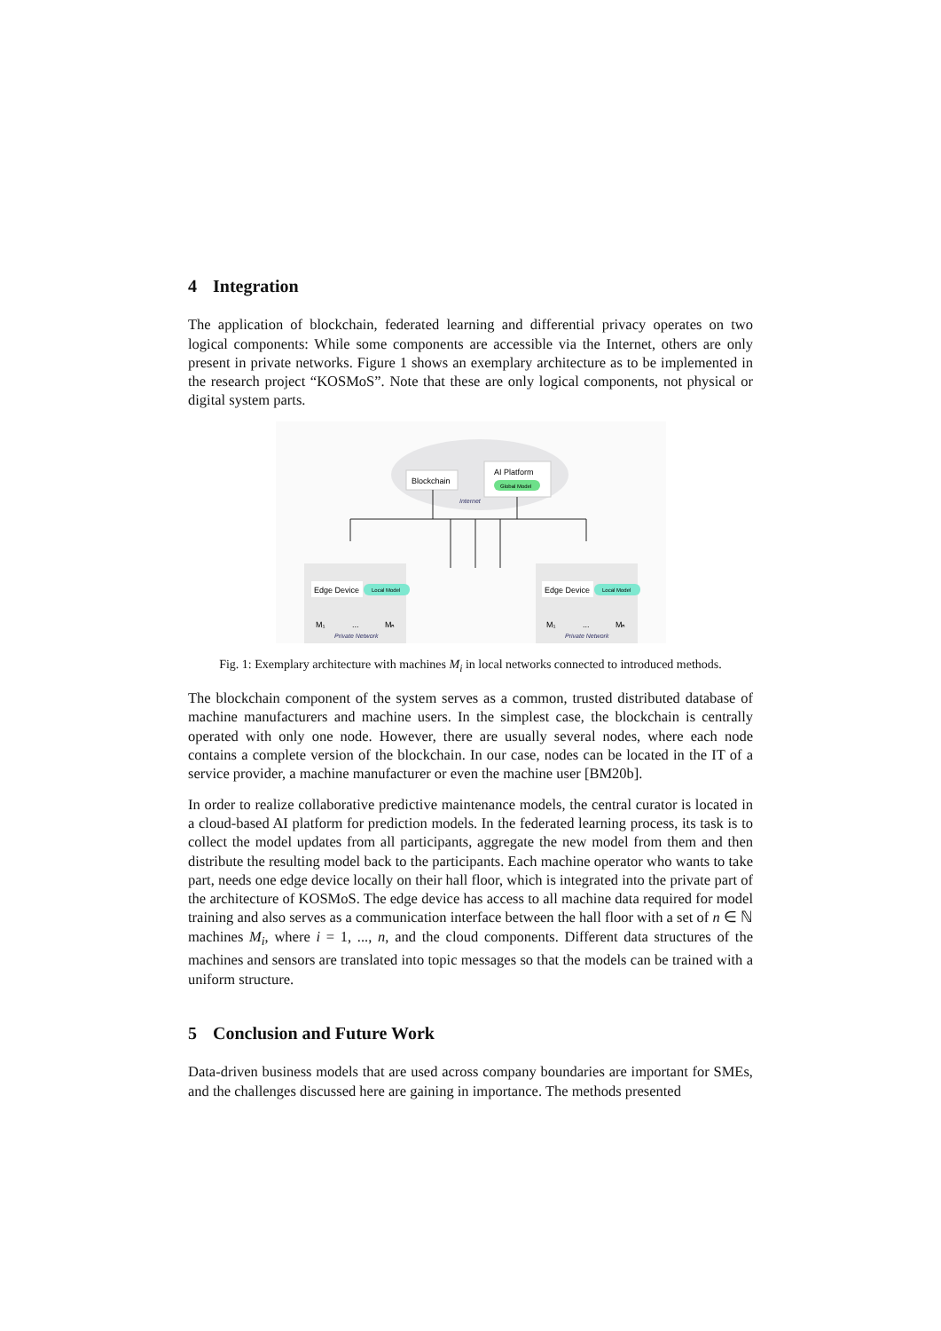4 Integration
The application of blockchain, federated learning and differential privacy operates on two logical components: While some components are accessible via the Internet, others are only present in private networks. Figure 1 shows an exemplary architecture as to be implemented in the research project “KOSMoS”. Note that these are only logical components, not physical or digital system parts.
Blockchain
AI Platform
Global Model
Internet
Edge Device
Local Model
Edge Device
Local Model
M₁
...
Mₙ
M₁
...
Mₙ
Private Network
Private Network
Fig. 1: Exemplary architecture with machines M<sub>i</sub> in local networks connected to introduced methods.
The blockchain component of the system serves as a common, trusted distributed database of machine manufacturers and machine users. In the simplest case, the blockchain is centrally operated with only one node. However, there are usually several nodes, where each node contains a complete version of the blockchain. In our case, nodes can be located in the IT of a service provider, a machine manufacturer or even the machine user [BM20b].
In order to realize collaborative predictive maintenance models, the central curator is located in a cloud-based AI platform for prediction models. In the federated learning process, its task is to collect the model updates from all participants, aggregate the new model from them and then distribute the resulting model back to the participants. Each machine operator who wants to take part, needs one edge device locally on their hall floor, which is integrated into the private part of the architecture of KOSMoS. The edge device has access to all machine data required for model training and also serves as a communication interface between the hall floor with a set of n ∈ ℕ machines M<sub>i</sub>, where i = 1, ..., n, and the cloud components. Different data structures of the machines and sensors are translated into topic messages so that the models can be trained with a uniform structure.
5 Conclusion and Future Work
Data-driven business models that are used across company boundaries are important for SMEs, and the challenges discussed here are gaining in importance. The methods presented